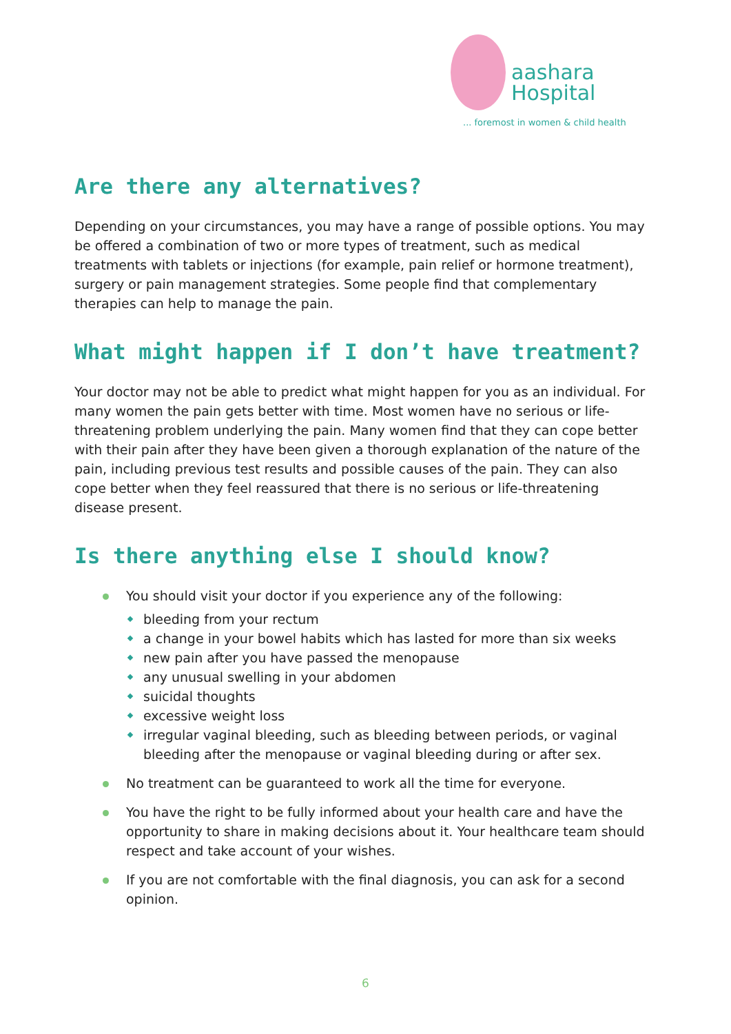aashara
Hospital
... foremost in women & child health
Are there any alternatives?
Depending on your circumstances, you may have a range of possible options. You may be offered a combination of two or more types of treatment, such as medical treatments with tablets or injections (for example, pain relief or hormone treatment), surgery or pain management strategies. Some people find that complementary therapies can help to manage the pain.
What might happen if I don’t have treatment?
Your doctor may not be able to predict what might happen for you as an individual. For many women the pain gets better with time. Most women have no serious or life-threatening problem underlying the pain. Many women find that they can cope better with their pain after they have been given a thorough explanation of the nature of the pain, including previous test results and possible causes of the pain. They can also cope better when they feel reassured that there is no serious or life-threatening disease present.
Is there anything else I should know?
You should visit your doctor if you experience any of the following:
bleeding from your rectum
a change in your bowel habits which has lasted for more than six weeks
new pain after you have passed the menopause
any unusual swelling in your abdomen
suicidal thoughts
excessive weight loss
irregular vaginal bleeding, such as bleeding between periods, or vaginal bleeding after the menopause or vaginal bleeding during or after sex.
No treatment can be guaranteed to work all the time for everyone.
You have the right to be fully informed about your health care and have the opportunity to share in making decisions about it. Your healthcare team should respect and take account of your wishes.
If you are not comfortable with the final diagnosis, you can ask for a second opinion.
6